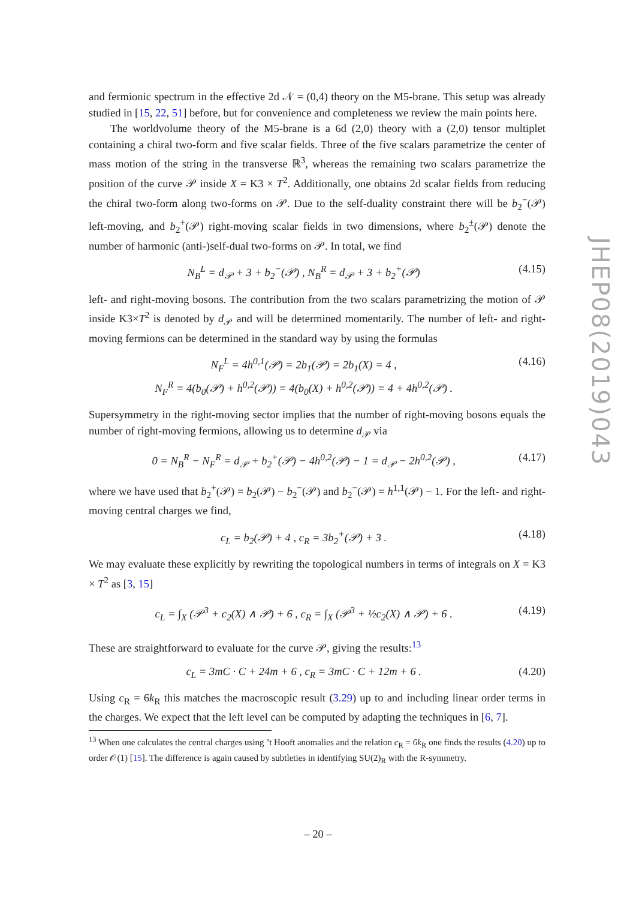and fermionic spectrum in the effective 2d 𝒩 = (0,4) theory on the M5-brane. This setup was already studied in [15, 22, 51] before, but for convenience and completeness we review the main points here.
The worldvolume theory of the M5-brane is a 6d (2,0) theory with a (2,0) tensor multiplet containing a chiral two-form and five scalar fields. Three of the five scalars parametrize the center of mass motion of the string in the transverse ℝ<sup>3</sup>, whereas the remaining two scalars parametrize the position of the curve 𝒫 inside X = K3 × T<sup>2</sup>. Additionally, one obtains 2d scalar fields from reducing the chiral two-form along two-forms on 𝒫. Due to the self-duality constraint there will be b<sub>2</sub><sup>−</sup>(𝒫) left-moving, and b<sub>2</sub><sup>+</sup>(𝒫) right-moving scalar fields in two dimensions, where b<sub>2</sub><sup>±</sup>(𝒫) denote the number of harmonic (anti-)self-dual two-forms on 𝒫. In total, we find
N<sub>B</sub><sup>L</sup> = d<sub>𝒫</sub> + 3 + b<sub>2</sub><sup>−</sup>(𝒫) , N<sub>B</sub><sup>R</sup> = d<sub>𝒫</sub> + 3 + b<sub>2</sub><sup>+</sup>(𝒫) (4.15)
left- and right-moving bosons. The contribution from the two scalars parametrizing the motion of 𝒫 inside K3×T<sup>2</sup> is denoted by d<sub>𝒫</sub> and will be determined momentarily. The number of left- and right-moving fermions can be determined in the standard way by using the formulas
N<sub>F</sub><sup>L</sup> = 4h<sup>0,1</sup>(𝒫) = 2b<sub>1</sub>(𝒫) = 2b<sub>1</sub>(X) = 4 ,
N<sub>F</sub><sup>R</sup> = 4(b<sub>0</sub>(𝒫) + h<sup>0,2</sup>(𝒫)) = 4(b<sub>0</sub>(X) + h<sup>0,2</sup>(𝒫)) = 4 + 4h<sup>0,2</sup>(𝒫) . (4.16)
Supersymmetry in the right-moving sector implies that the number of right-moving bosons equals the number of right-moving fermions, allowing us to determine d<sub>𝒫</sub> via
0 = N<sub>B</sub><sup>R</sup> − N<sub>F</sub><sup>R</sup> = d<sub>𝒫</sub> + b<sub>2</sub><sup>+</sup>(𝒫) − 4h<sup>0,2</sup>(𝒫) − 1 = d<sub>𝒫</sub> − 2h<sup>0,2</sup>(𝒫) , (4.17)
where we have used that b<sub>2</sub><sup>+</sup>(𝒫) = b<sub>2</sub>(𝒫) − b<sub>2</sub><sup>−</sup>(𝒫) and b<sub>2</sub><sup>−</sup>(𝒫) = h<sup>1,1</sup>(𝒫) − 1. For the left- and right-moving central charges we find,
c<sub>L</sub> = b<sub>2</sub>(𝒫) + 4 , c<sub>R</sub> = 3b<sub>2</sub><sup>+</sup>(𝒫) + 3 . (4.18)
We may evaluate these explicitly by rewriting the topological numbers in terms of integrals on X = K3 × T<sup>2</sup> as [3, 15]
c<sub>L</sub> = ∫<sub>X</sub> (𝒫<sup>3</sup> + c<sub>2</sub>(X) ∧ 𝒫) + 6 , c<sub>R</sub> = ∫<sub>X</sub> (𝒫<sup>3</sup> + ½c<sub>2</sub>(X) ∧ 𝒫) + 6 . (4.19)
These are straightforward to evaluate for the curve 𝒫, giving the results:<sup>13</sup>
c<sub>L</sub> = 3mC · C + 24m + 6 , c<sub>R</sub> = 3mC · C + 12m + 6 . (4.20)
Using c<sub>R</sub> = 6k<sub>R</sub> this matches the macroscopic result (3.29) up to and including linear order terms in the charges. We expect that the left level can be computed by adapting the techniques in [6, 7].
<sup>13</sup> When one calculates the central charges using ’t Hooft anomalies and the relation c<sub>R</sub> = 6k<sub>R</sub> one finds the results (4.20) up to order 𝒪(1) [15]. The difference is again caused by subtleties in identifying SU(2)<sub>R</sub> with the R-symmetry.
JHEP08(2019)043
– 20 –